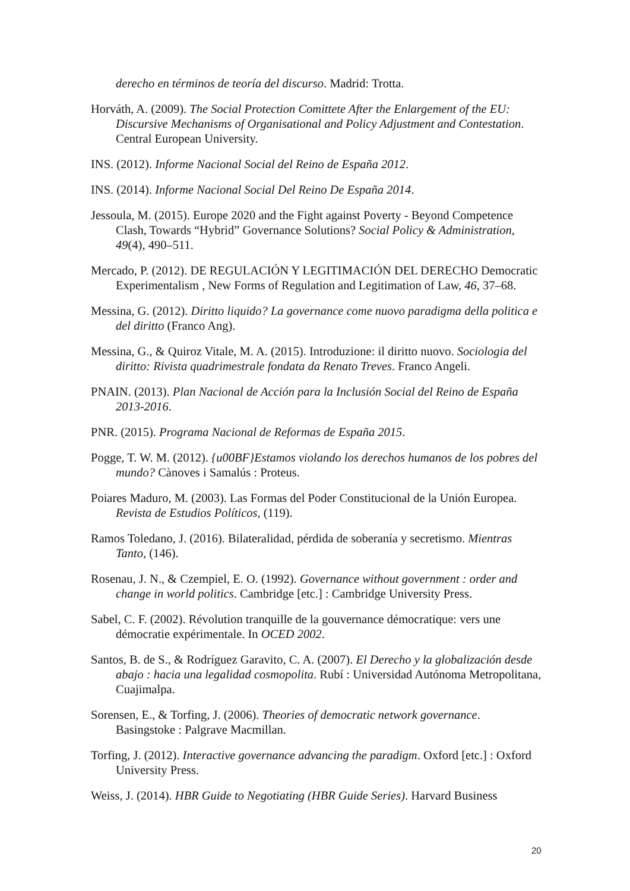derecho en términos de teoría del discurso. Madrid: Trotta.
Horváth, A. (2009). The Social Protection Comittete After the Enlargement of the EU: Discursive Mechanisms of Organisational and Policy Adjustment and Contestation. Central European University.
INS. (2012). Informe Nacional Social del Reino de España 2012.
INS. (2014). Informe Nacional Social Del Reino De España 2014.
Jessoula, M. (2015). Europe 2020 and the Fight against Poverty - Beyond Competence Clash, Towards “Hybrid” Governance Solutions? Social Policy & Administration, 49(4), 490–511.
Mercado, P. (2012). DE REGULACIÓN Y LEGITIMACIÓN DEL DERECHO Democratic Experimentalism , New Forms of Regulation and Legitimation of Law, 46, 37–68.
Messina, G. (2012). Diritto liquido? La governance come nuovo paradigma della politica e del diritto (Franco Ang).
Messina, G., & Quiroz Vitale, M. A. (2015). Introduzione: il diritto nuovo. Sociologia del diritto: Rivista quadrimestrale fondata da Renato Treves. Franco Angeli.
PNAIN. (2013). Plan Nacional de Acción para la Inclusión Social del Reino de España 2013-2016.
PNR. (2015). Programa Nacional de Reformas de España 2015.
Pogge, T. W. M. (2012). {u00BF}Estamos violando los derechos humanos de los pobres del mundo? Cànoves i Samalús : Proteus.
Poiares Maduro, M. (2003). Las Formas del Poder Constitucional de la Unión Europea. Revista de Estudios Políticos, (119).
Ramos Toledano, J. (2016). Bilateralidad, pérdida de soberanía y secretismo. Mientras Tanto, (146).
Rosenau, J. N., & Czempiel, E. O. (1992). Governance without government : order and change in world politics. Cambridge [etc.] : Cambridge University Press.
Sabel, C. F. (2002). Révolution tranquille de la gouvernance démocratique: vers une démocratie expérimentale. In OCED 2002.
Santos, B. de S., & Rodríguez Garavito, C. A. (2007). El Derecho y la globalización desde abajo : hacia una legalidad cosmopolita. Rubí : Universidad Autónoma Metropolitana, Cuajimalpa.
Sorensen, E., & Torfing, J. (2006). Theories of democratic network governance. Basingstoke : Palgrave Macmillan.
Torfing, J. (2012). Interactive governance advancing the paradigm. Oxford [etc.] : Oxford University Press.
Weiss, J. (2014). HBR Guide to Negotiating (HBR Guide Series). Harvard Business
20